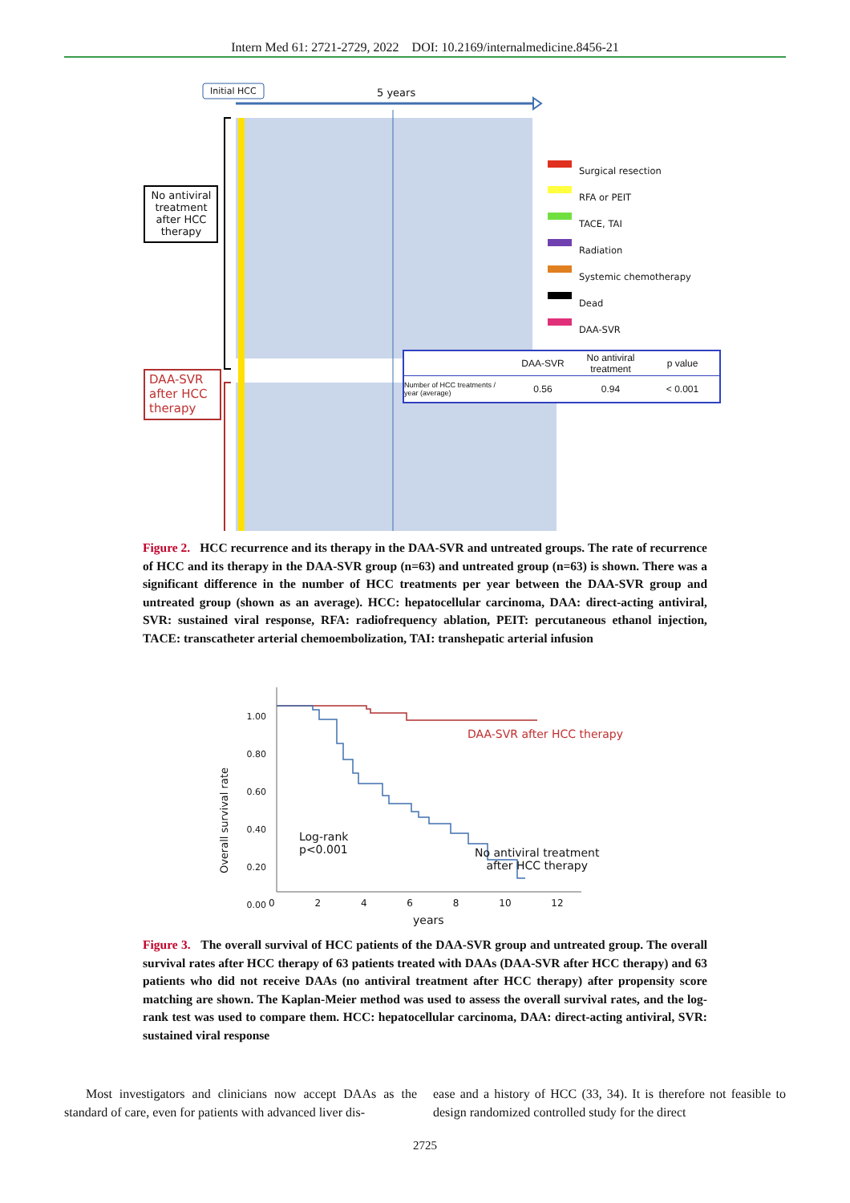Intern Med 61: 2721-2729, 2022 DOI: 10.2169/internalmedicine.8456-21
Initial HCC 5 years
No antiviral treatment after HCC therapy
DAA-SVR after HCC therapy
Surgical resection
RFA or PEIT
TACE, TAI
Radiation
Systemic chemotherapy
Dead
DAA-SVR
| | DAA-SVR | No antiviral treatment | p value |
| --- | --- | --- | --- |
| Number of HCC treatments / year (average) | 0.56 | 0.94 | < 0.001 |
Figure 2. HCC recurrence and its therapy in the DAA-SVR and untreated groups. The rate of recurrence of HCC and its therapy in the DAA-SVR group (n=63) and untreated group (n=63) is shown. There was a significant difference in the number of HCC treatments per year between the DAA-SVR group and untreated group (shown as an average). HCC: hepatocellular carcinoma, DAA: direct-acting antiviral, SVR: sustained viral response, RFA: radiofrequency ablation, PEIT: percutaneous ethanol injection, TACE: transcatheter arterial chemoembolization, TAI: transhepatic arterial infusion
1.00
0.80
0.60
0.40
0.20
0.00
Overall survival rate
0 2 4 6 8 10 12
years
DAA-SVR after HCC therapy
Log-rank
p<0.001
No antiviral treatment
after HCC therapy
Figure 3. The overall survival of HCC patients of the DAA-SVR group and untreated group. The overall survival rates after HCC therapy of 63 patients treated with DAAs (DAA-SVR after HCC therapy) and 63 patients who did not receive DAAs (no antiviral treatment after HCC therapy) after propensity score matching are shown. The Kaplan-Meier method was used to assess the overall survival rates, and the log-rank test was used to compare them. HCC: hepatocellular carcinoma, DAA: direct-acting antiviral, SVR: sustained viral response
Most investigators and clinicians now accept DAAs as the standard of care, even for patients with advanced liver dis-
ease and a history of HCC (33, 34). It is therefore not feasible to design randomized controlled study for the direct
2725